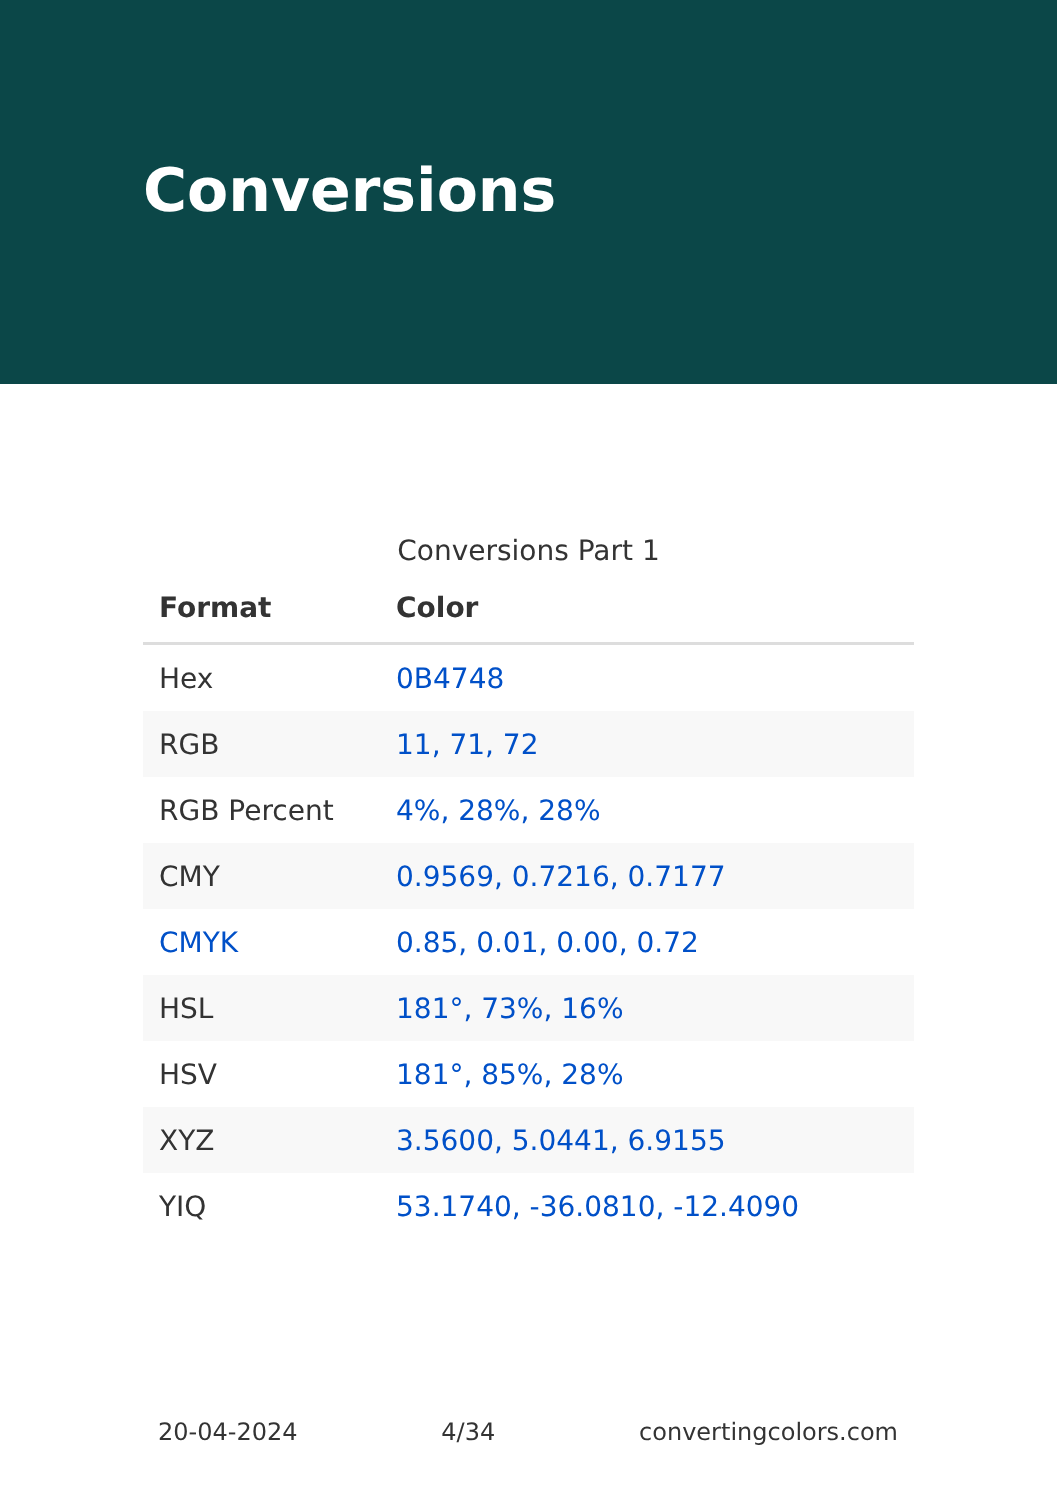Conversions
Conversions Part 1
| Format | Color |
| --- | --- |
| Hex | 0B4748 |
| RGB | 11, 71, 72 |
| RGB Percent | 4%, 28%, 28% |
| CMY | 0.9569, 0.7216, 0.7177 |
| CMYK | 0.85, 0.01, 0.00, 0.72 |
| HSL | 181°, 73%, 16% |
| HSV | 181°, 85%, 28% |
| XYZ | 3.5600, 5.0441, 6.9155 |
| YIQ | 53.1740, -36.0810, -12.4090 |
20-04-2024 4/34 convertingcolors.com